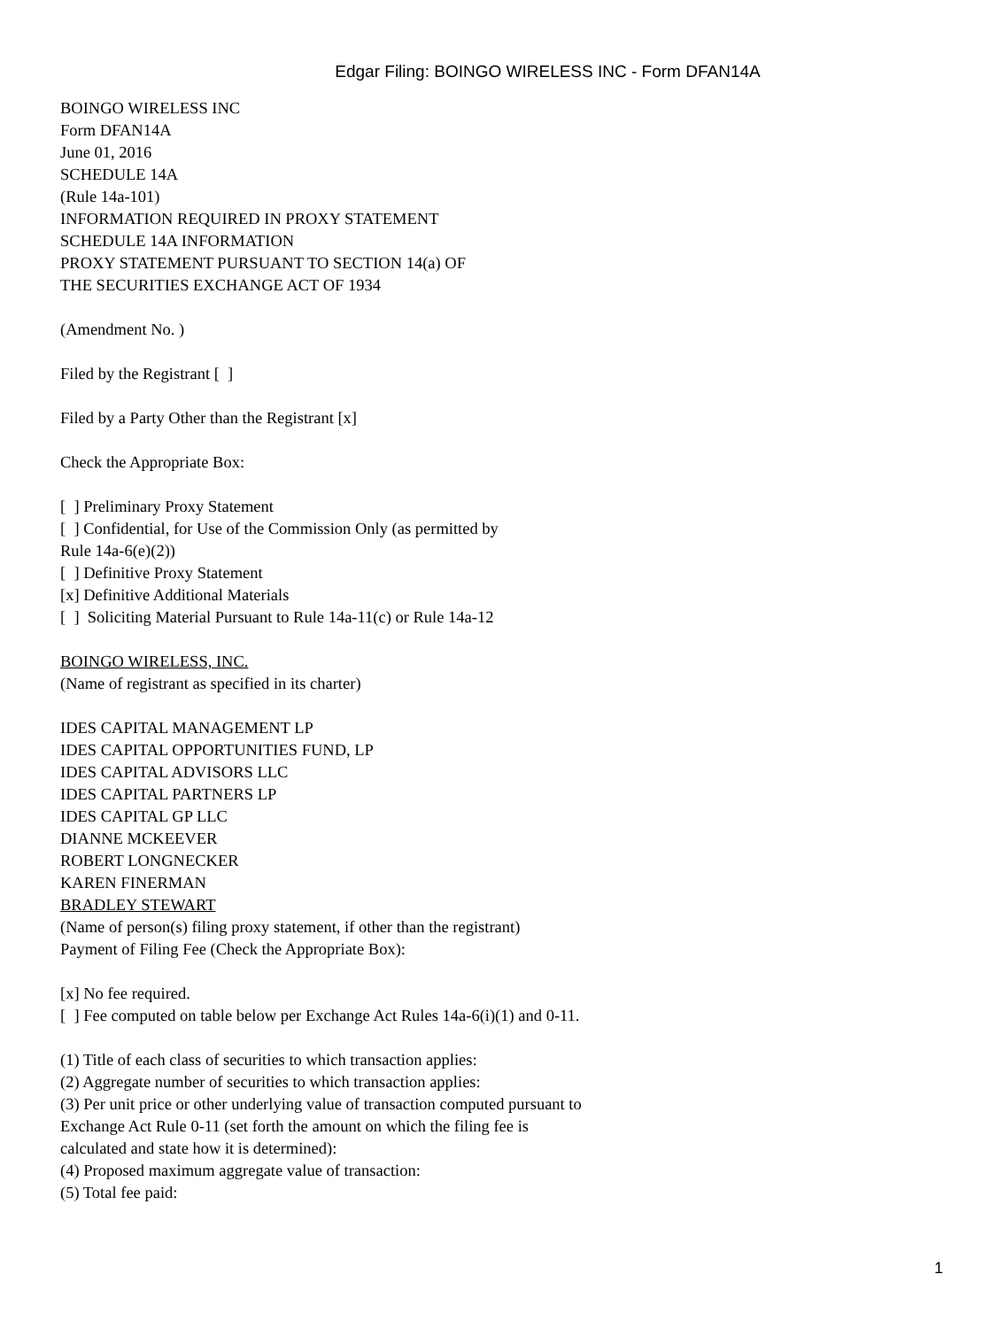Edgar Filing: BOINGO WIRELESS INC - Form DFAN14A
BOINGO WIRELESS INC
Form DFAN14A
June 01, 2016
SCHEDULE 14A
(Rule 14a-101)
INFORMATION REQUIRED IN PROXY STATEMENT
SCHEDULE 14A INFORMATION
PROXY STATEMENT PURSUANT TO SECTION 14(a) OF
THE SECURITIES EXCHANGE ACT OF 1934
(Amendment No. )
Filed by the Registrant [ ]
Filed by a Party Other than the Registrant [x]
Check the Appropriate Box:
[ ] Preliminary Proxy Statement
[ ] Confidential, for Use of the Commission Only (as permitted by
Rule 14a-6(e)(2))
[ ] Definitive Proxy Statement
[x] Definitive Additional Materials
[ ] Soliciting Material Pursuant to Rule 14a-11(c) or Rule 14a-12
BOINGO WIRELESS, INC.
(Name of registrant as specified in its charter)
IDES CAPITAL MANAGEMENT LP
IDES CAPITAL OPPORTUNITIES FUND, LP
IDES CAPITAL ADVISORS LLC
IDES CAPITAL PARTNERS LP
IDES CAPITAL GP LLC
DIANNE MCKEEVER
ROBERT LONGNECKER
KAREN FINERMAN
BRADLEY STEWART
(Name of person(s) filing proxy statement, if other than the registrant)
Payment of Filing Fee (Check the Appropriate Box):
[x] No fee required.
[ ] Fee computed on table below per Exchange Act Rules 14a-6(i)(1) and 0-11.
(1) Title of each class of securities to which transaction applies:
(2) Aggregate number of securities to which transaction applies:
(3) Per unit price or other underlying value of transaction computed pursuant to
Exchange Act Rule 0-11 (set forth the amount on which the filing fee is
calculated and state how it is determined):
(4) Proposed maximum aggregate value of transaction:
(5) Total fee paid:
1